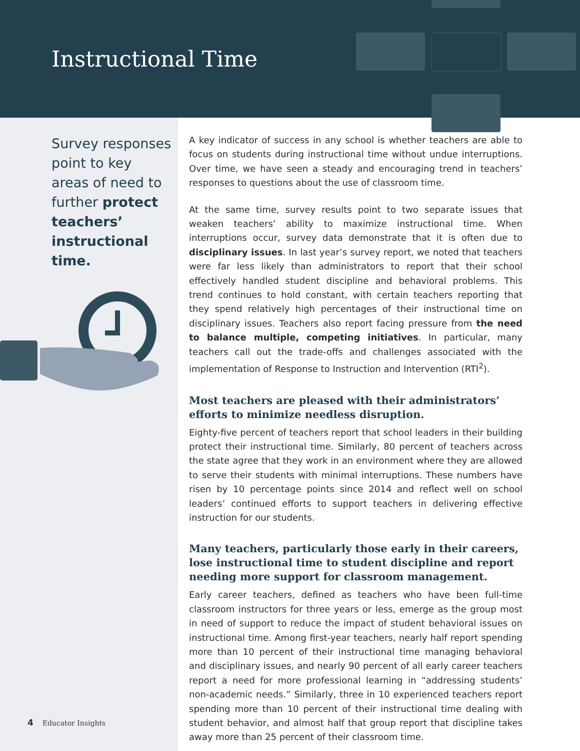Instructional Time
Survey responses point to key areas of need to further protect teachers’ instructional time.
A key indicator of success in any school is whether teachers are able to focus on students during instructional time without undue interruptions. Over time, we have seen a steady and encouraging trend in teachers’ responses to questions about the use of classroom time.
At the same time, survey results point to two separate issues that weaken teachers’ ability to maximize instructional time. When interruptions occur, survey data demonstrate that it is often due to disciplinary issues. In last year’s survey report, we noted that teachers were far less likely than administrators to report that their school effectively handled student discipline and behavioral problems. This trend continues to hold constant, with certain teachers reporting that they spend relatively high percentages of their instructional time on disciplinary issues. Teachers also report facing pressure from the need to balance multiple, competing initiatives. In particular, many teachers call out the trade-offs and challenges associated with the implementation of Response to Instruction and Intervention (RTI<sup>2</sup>).
Most teachers are pleased with their administrators’ efforts to minimize needless disruption.
Eighty-five percent of teachers report that school leaders in their building protect their instructional time. Similarly, 80 percent of teachers across the state agree that they work in an environment where they are allowed to serve their students with minimal interruptions. These numbers have risen by 10 percentage points since 2014 and reflect well on school leaders’ continued efforts to support teachers in delivering effective instruction for our students.
Many teachers, particularly those early in their careers, lose instructional time to student discipline and report needing more support for classroom management.
Early career teachers, defined as teachers who have been full-time classroom instructors for three years or less, emerge as the group most in need of support to reduce the impact of student behavioral issues on instructional time. Among first-year teachers, nearly half report spending more than 10 percent of their instructional time managing behavioral and disciplinary issues, and nearly 90 percent of all early career teachers report a need for more professional learning in “addressing students’ non-academic needs.” Similarly, three in 10 experienced teachers report spending more than 10 percent of their instructional time dealing with student behavior, and almost half that group report that discipline takes away more than 25 percent of their classroom time.
4 Educator Insights